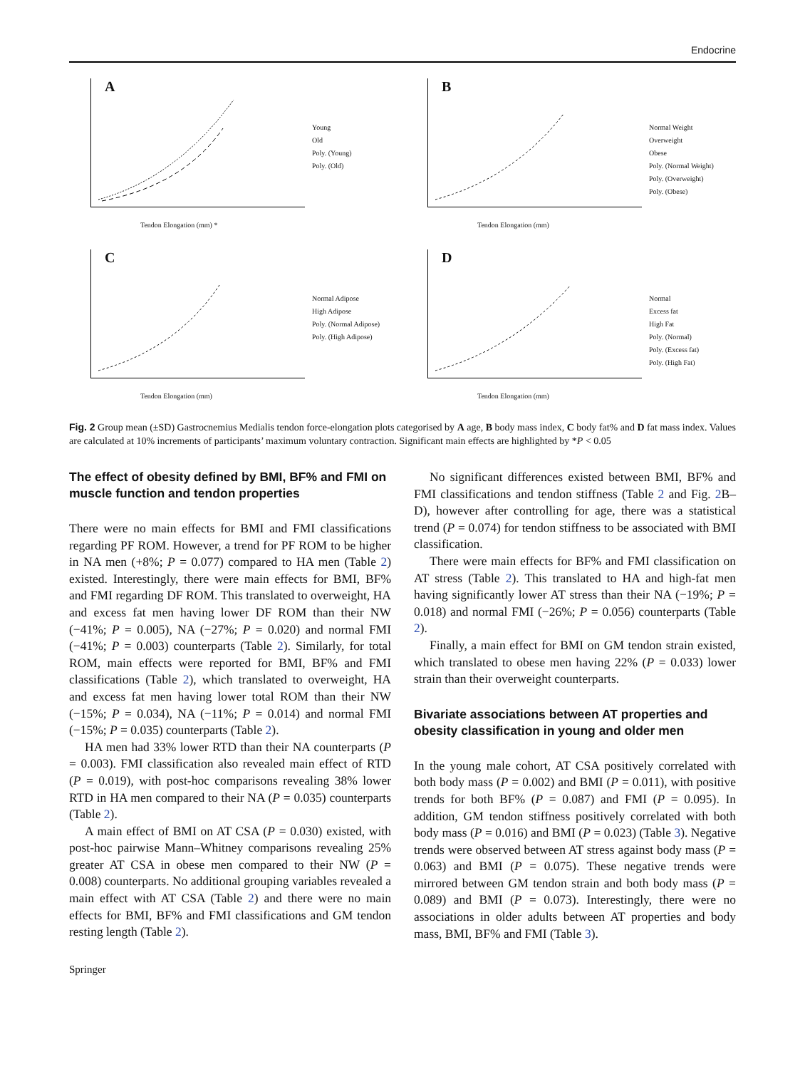Endocrine
A
Young
Old
Poly. (Young)
Poly. (Old)
Tendon Elongation (mm) *
B
Normal Weight
Overweight
Obese
Poly. (Normal Weight)
Poly. (Overweight)
Poly. (Obese)
Tendon Elongation (mm)
C
Normal Adipose
High Adipose
Poly. (Normal Adipose)
Poly. (High Adipose)
Tendon Elongation (mm)
D
Normal
Excess fat
High Fat
Poly. (Normal)
Poly. (Excess fat)
Poly. (High Fat)
Tendon Elongation (mm)
Fig. 2 Group mean (±SD) Gastrocnemius Medialis tendon force-elongation plots categorised by A age, B body mass index, C body fat% and D fat mass index. Values are calculated at 10% increments of participants’ maximum voluntary contraction. Significant main effects are highlighted by *P < 0.05
The effect of obesity defined by BMI, BF% and FMI on muscle function and tendon properties
There were no main effects for BMI and FMI classifications regarding PF ROM. However, a trend for PF ROM to be higher in NA men (+8%; P = 0.077) compared to HA men (Table 2) existed. Interestingly, there were main effects for BMI, BF% and FMI regarding DF ROM. This translated to overweight, HA and excess fat men having lower DF ROM than their NW (−41%; P = 0.005), NA (−27%; P = 0.020) and normal FMI (−41%; P = 0.003) counterparts (Table 2). Similarly, for total ROM, main effects were reported for BMI, BF% and FMI classifications (Table 2), which translated to overweight, HA and excess fat men having lower total ROM than their NW (−15%; P = 0.034), NA (−11%; P = 0.014) and normal FMI (−15%; P = 0.035) counterparts (Table 2).
HA men had 33% lower RTD than their NA counterparts (P = 0.003). FMI classification also revealed main effect of RTD (P = 0.019), with post-hoc comparisons revealing 38% lower RTD in HA men compared to their NA (P = 0.035) counterparts (Table 2).
A main effect of BMI on AT CSA (P = 0.030) existed, with post-hoc pairwise Mann–Whitney comparisons revealing 25% greater AT CSA in obese men compared to their NW (P = 0.008) counterparts. No additional grouping variables revealed a main effect with AT CSA (Table 2) and there were no main effects for BMI, BF% and FMI classifications and GM tendon resting length (Table 2).
No significant differences existed between BMI, BF% and FMI classifications and tendon stiffness (Table 2 and Fig. 2 B–D), however after controlling for age, there was a statistical trend (P = 0.074) for tendon stiffness to be associated with BMI classification.
There were main effects for BF% and FMI classification on AT stress (Table 2). This translated to HA and high-fat men having significantly lower AT stress than their NA (−19%; P = 0.018) and normal FMI (−26%; P = 0.056) counterparts (Table 2).
Finally, a main effect for BMI on GM tendon strain existed, which translated to obese men having 22% (P = 0.033) lower strain than their overweight counterparts.
Bivariate associations between AT properties and obesity classification in young and older men
In the young male cohort, AT CSA positively correlated with both body mass (P = 0.002) and BMI (P = 0.011), with positive trends for both BF% (P = 0.087) and FMI (P = 0.095). In addition, GM tendon stiffness positively correlated with both body mass (P = 0.016) and BMI (P = 0.023) (Table 3). Negative trends were observed between AT stress against body mass (P = 0.063) and BMI (P = 0.075). These negative trends were mirrored between GM tendon strain and both body mass (P = 0.089) and BMI (P = 0.073). Interestingly, there were no associations in older adults between AT properties and body mass, BMI, BF% and FMI (Table 3).
Springer